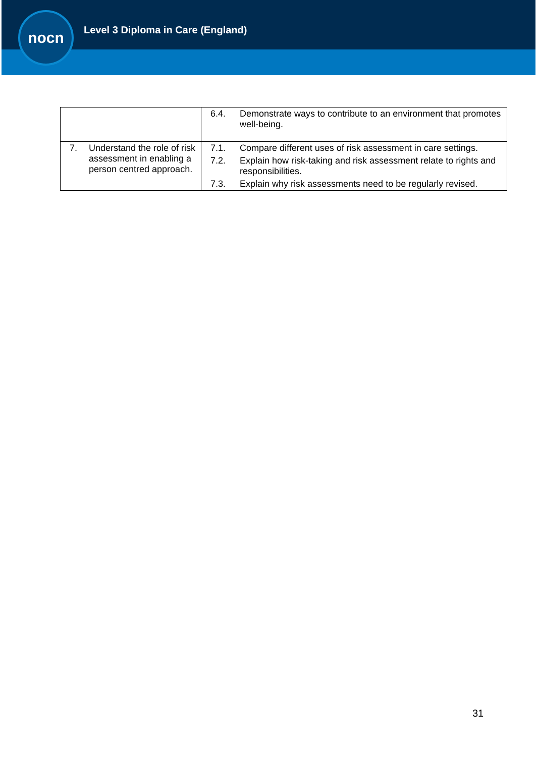nocn
Level 3 Diploma in Care (England)
| | 6.4. Demonstrate ways to contribute to an environment that promotes well-being. |
| 7. Understand the role of risk assessment in enabling a person centred approach. | 7.1. Compare different uses of risk assessment in care settings. 7.2. Explain how risk-taking and risk assessment relate to rights and responsibilities. 7.3. Explain why risk assessments need to be regularly revised. |
31